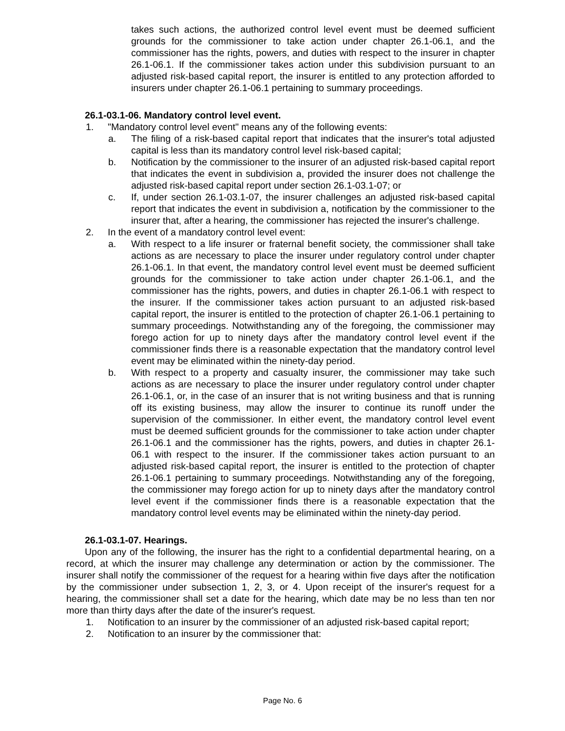takes such actions, the authorized control level event must be deemed sufficient grounds for the commissioner to take action under chapter 26.1-06.1, and the commissioner has the rights, powers, and duties with respect to the insurer in chapter 26.1-06.1. If the commissioner takes action under this subdivision pursuant to an adjusted risk-based capital report, the insurer is entitled to any protection afforded to insurers under chapter 26.1-06.1 pertaining to summary proceedings.
26.1-03.1-06. Mandatory control level event.
1. "Mandatory control level event" means any of the following events:
a. The filing of a risk-based capital report that indicates that the insurer's total adjusted capital is less than its mandatory control level risk-based capital;
b. Notification by the commissioner to the insurer of an adjusted risk-based capital report that indicates the event in subdivision a, provided the insurer does not challenge the adjusted risk-based capital report under section 26.1-03.1-07; or
c. If, under section 26.1-03.1-07, the insurer challenges an adjusted risk-based capital report that indicates the event in subdivision a, notification by the commissioner to the insurer that, after a hearing, the commissioner has rejected the insurer's challenge.
2. In the event of a mandatory control level event:
a. With respect to a life insurer or fraternal benefit society, the commissioner shall take actions as are necessary to place the insurer under regulatory control under chapter 26.1-06.1. In that event, the mandatory control level event must be deemed sufficient grounds for the commissioner to take action under chapter 26.1-06.1, and the commissioner has the rights, powers, and duties in chapter 26.1-06.1 with respect to the insurer. If the commissioner takes action pursuant to an adjusted risk-based capital report, the insurer is entitled to the protection of chapter 26.1-06.1 pertaining to summary proceedings. Notwithstanding any of the foregoing, the commissioner may forego action for up to ninety days after the mandatory control level event if the commissioner finds there is a reasonable expectation that the mandatory control level event may be eliminated within the ninety-day period.
b. With respect to a property and casualty insurer, the commissioner may take such actions as are necessary to place the insurer under regulatory control under chapter 26.1-06.1, or, in the case of an insurer that is not writing business and that is running off its existing business, may allow the insurer to continue its runoff under the supervision of the commissioner. In either event, the mandatory control level event must be deemed sufficient grounds for the commissioner to take action under chapter 26.1-06.1 and the commissioner has the rights, powers, and duties in chapter 26.1-06.1 with respect to the insurer. If the commissioner takes action pursuant to an adjusted risk-based capital report, the insurer is entitled to the protection of chapter 26.1-06.1 pertaining to summary proceedings. Notwithstanding any of the foregoing, the commissioner may forego action for up to ninety days after the mandatory control level event if the commissioner finds there is a reasonable expectation that the mandatory control level events may be eliminated within the ninety-day period.
26.1-03.1-07. Hearings.
Upon any of the following, the insurer has the right to a confidential departmental hearing, on a record, at which the insurer may challenge any determination or action by the commissioner. The insurer shall notify the commissioner of the request for a hearing within five days after the notification by the commissioner under subsection 1, 2, 3, or 4. Upon receipt of the insurer's request for a hearing, the commissioner shall set a date for the hearing, which date may be no less than ten nor more than thirty days after the date of the insurer's request.
1. Notification to an insurer by the commissioner of an adjusted risk-based capital report;
2. Notification to an insurer by the commissioner that:
Page No. 6